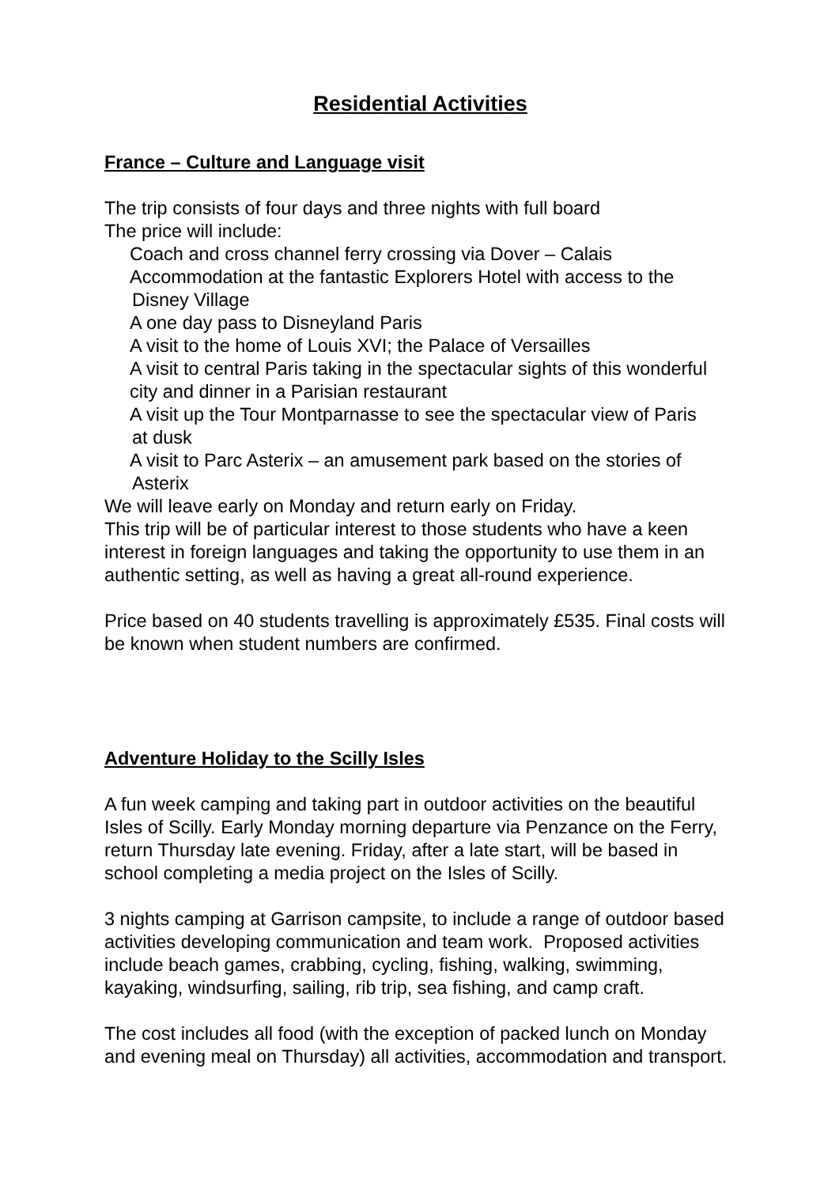Residential Activities
France – Culture and Language visit
The trip consists of four days and three nights with full board
The price will include:
Coach and cross channel ferry crossing via Dover – Calais
Accommodation at the fantastic Explorers Hotel with access to the
Disney Village
A one day pass to Disneyland Paris
A visit to the home of Louis XVI; the Palace of Versailles
A visit to central Paris taking in the spectacular sights of this wonderful city and dinner in a Parisian restaurant
A visit up the Tour Montparnasse to see the spectacular view of Paris
at dusk
A visit to Parc Asterix – an amusement park based on the stories of
Asterix
We will leave early on Monday and return early on Friday.
This trip will be of particular interest to those students who have a keen interest in foreign languages and taking the opportunity to use them in an authentic setting, as well as having a great all-round experience.
Price based on 40 students travelling is approximately £535. Final costs will be known when student numbers are confirmed.
Adventure Holiday to the Scilly Isles
A fun week camping and taking part in outdoor activities on the beautiful Isles of Scilly. Early Monday morning departure via Penzance on the Ferry, return Thursday late evening. Friday, after a late start, will be based in school completing a media project on the Isles of Scilly.
3 nights camping at Garrison campsite, to include a range of outdoor based activities developing communication and team work. Proposed activities include beach games, crabbing, cycling, fishing, walking, swimming, kayaking, windsurfing, sailing, rib trip, sea fishing, and camp craft.
The cost includes all food (with the exception of packed lunch on Monday and evening meal on Thursday) all activities, accommodation and transport.